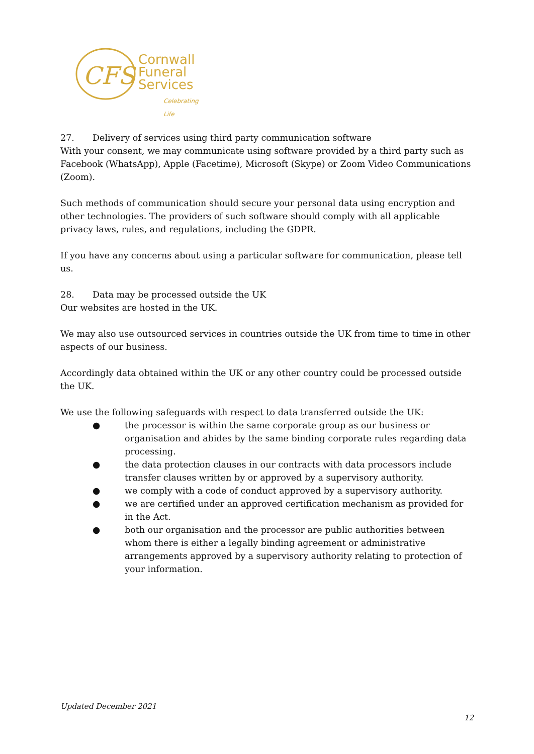CFS
Cornwall
Funeral
Services
Celebrating Life
27. Delivery of services using third party communication software
With your consent, we may communicate using software provided by a third party such as Facebook (WhatsApp), Apple (Facetime), Microsoft (Skype) or Zoom Video Communications (Zoom).
Such methods of communication should secure your personal data using encryption and other technologies. The providers of such software should comply with all applicable privacy laws, rules, and regulations, including the GDPR.
If you have any concerns about using a particular software for communication, please tell us.
28. Data may be processed outside the UK
Our websites are hosted in the UK.
We may also use outsourced services in countries outside the UK from time to time in other aspects of our business.
Accordingly data obtained within the UK or any other country could be processed outside the UK.
We use the following safeguards with respect to data transferred outside the UK:
● the processor is within the same corporate group as our business or organisation and abides by the same binding corporate rules regarding data processing.
● the data protection clauses in our contracts with data processors include transfer clauses written by or approved by a supervisory authority.
● we comply with a code of conduct approved by a supervisory authority.
● we are certified under an approved certification mechanism as provided for in the Act.
● both our organisation and the processor are public authorities between whom there is either a legally binding agreement or administrative arrangements approved by a supervisory authority relating to protection of your information.
Updated December 2021
12